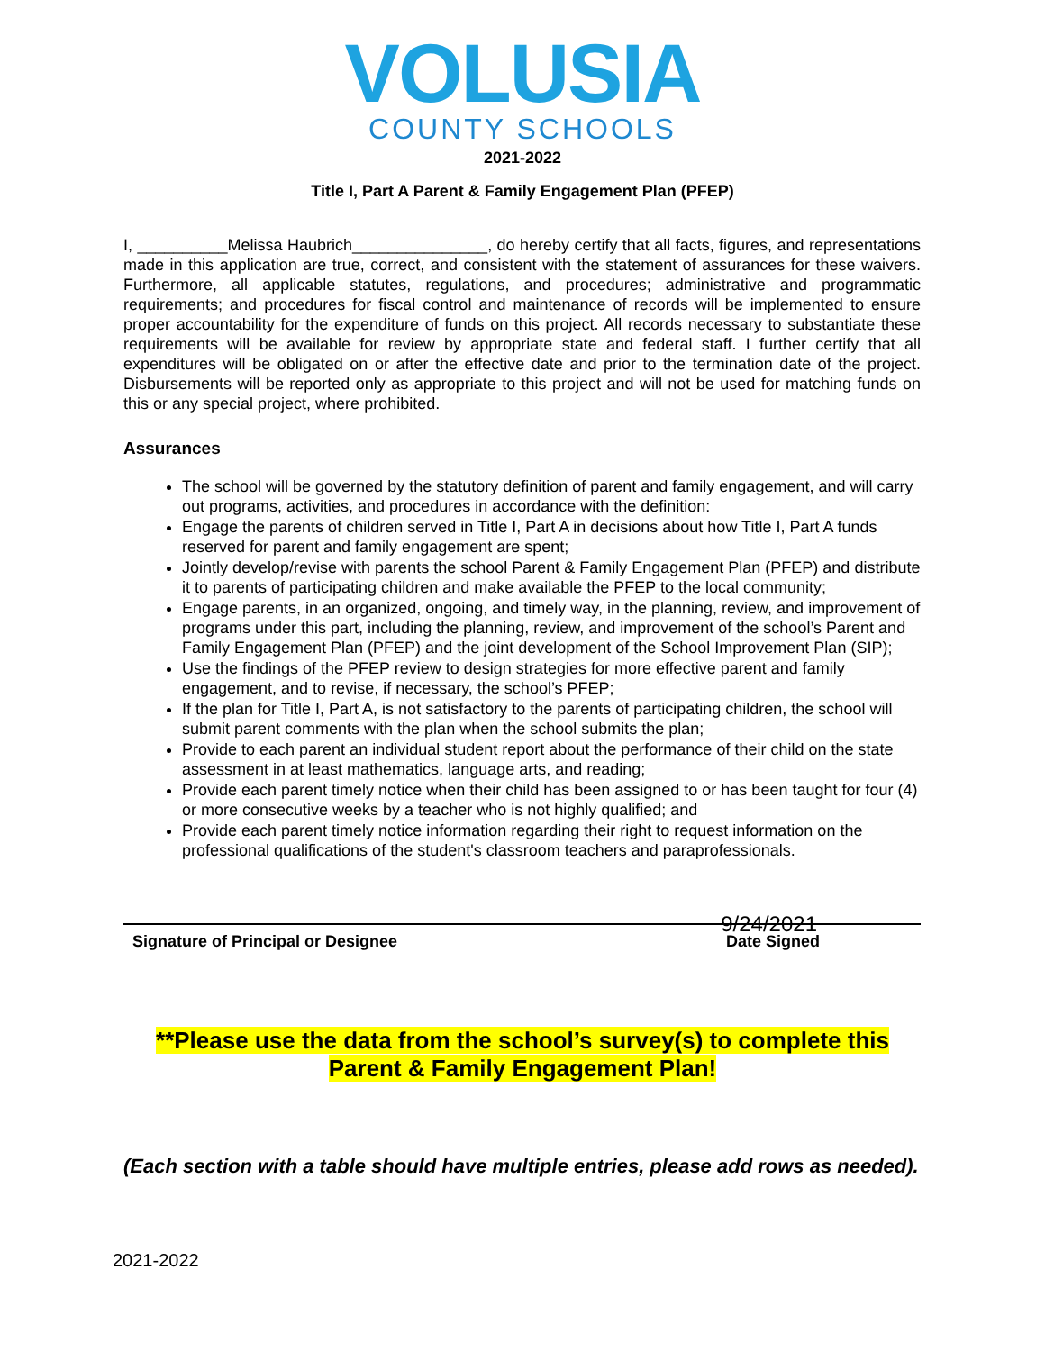VOLUSIA
COUNTY SCHOOLS
2021-2022
Title I, Part A Parent & Family Engagement Plan (PFEP)
I, __________Melissa Haubrich_______________, do hereby certify that all facts, figures, and representations made in this application are true, correct, and consistent with the statement of assurances for these waivers. Furthermore, all applicable statutes, regulations, and procedures; administrative and programmatic requirements; and procedures for fiscal control and maintenance of records will be implemented to ensure proper accountability for the expenditure of funds on this project. All records necessary to substantiate these requirements will be available for review by appropriate state and federal staff. I further certify that all expenditures will be obligated on or after the effective date and prior to the termination date of the project. Disbursements will be reported only as appropriate to this project and will not be used for matching funds on this or any special project, where prohibited.
Assurances
The school will be governed by the statutory definition of parent and family engagement, and will carry out programs, activities, and procedures in accordance with the definition:
Engage the parents of children served in Title I, Part A in decisions about how Title I, Part A funds reserved for parent and family engagement are spent;
Jointly develop/revise with parents the school Parent & Family Engagement Plan (PFEP) and distribute it to parents of participating children and make available the PFEP to the local community;
Engage parents, in an organized, ongoing, and timely way, in the planning, review, and improvement of programs under this part, including the planning, review, and improvement of the school’s Parent and Family Engagement Plan (PFEP) and the joint development of the School Improvement Plan (SIP);
Use the findings of the PFEP review to design strategies for more effective parent and family engagement, and to revise, if necessary, the school’s PFEP;
If the plan for Title I, Part A, is not satisfactory to the parents of participating children, the school will submit parent comments with the plan when the school submits the plan;
Provide to each parent an individual student report about the performance of their child on the state assessment in at least mathematics, language arts, and reading;
Provide each parent timely notice when their child has been assigned to or has been taught for four (4) or more consecutive weeks by a teacher who is not highly qualified; and
Provide each parent timely notice information regarding their right to request information on the professional qualifications of the student's classroom teachers and paraprofessionals.
Signature of Principal or Designee Date Signed
9/24/2021
**Please use the data from the school’s survey(s) to complete this
Parent & Family Engagement Plan!
(Each section with a table should have multiple entries, please add rows as needed).
2021-2022